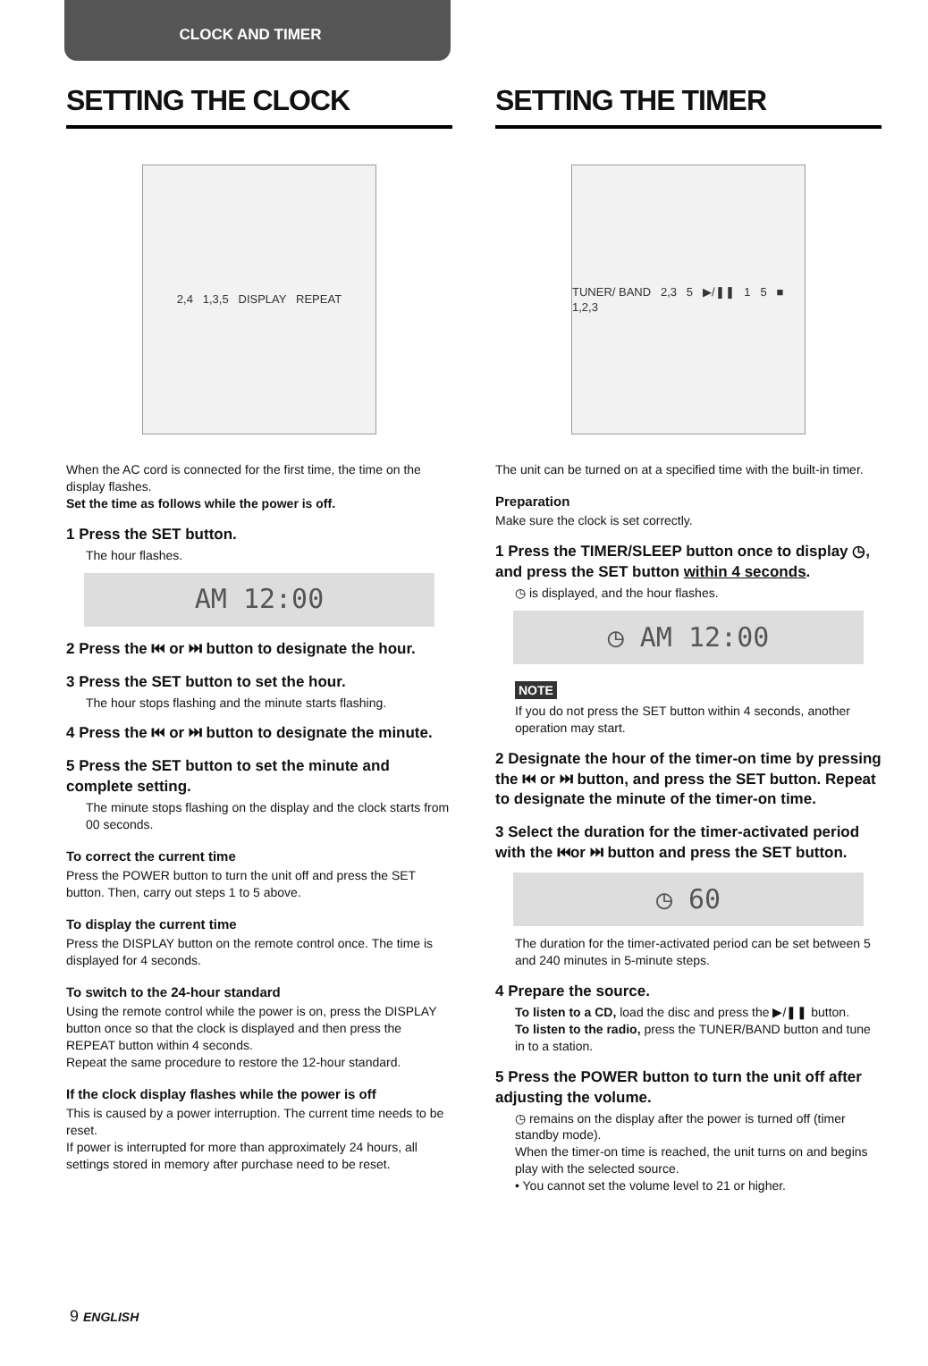CLOCK AND TIMER
SETTING THE CLOCK
2,4 1,3,5 DISPLAY REPEAT
When the AC cord is connected for the first time, the time on the display flashes.
Set the time as follows while the power is off.
1 Press the SET button.
The hour flashes.
AM 12:00
2 Press the ⏮ or ⏭ button to designate the hour.
3 Press the SET button to set the hour.
The hour stops flashing and the minute starts flashing.
4 Press the ⏮ or ⏭ button to designate the minute.
5 Press the SET button to set the minute and complete setting.
The minute stops flashing on the display and the clock starts from 00 seconds.
To correct the current time
Press the POWER button to turn the unit off and press the SET button. Then, carry out steps 1 to 5 above.
To display the current time
Press the DISPLAY button on the remote control once. The time is displayed for 4 seconds.
To switch to the 24-hour standard
Using the remote control while the power is on, press the DISPLAY button once so that the clock is displayed and then press the REPEAT button within 4 seconds.
Repeat the same procedure to restore the 12-hour standard.
If the clock display flashes while the power is off
This is caused by a power interruption. The current time needs to be reset.
If power is interrupted for more than approximately 24 hours, all settings stored in memory after purchase need to be reset.
SETTING THE TIMER
TUNER/ BAND 2,3 5 ▶/❚❚ 1 5 ■ 1,2,3
The unit can be turned on at a specified time with the built-in timer.
Preparation
Make sure the clock is set correctly.
1 Press the TIMER/SLEEP button once to display ◷, and press the SET button within 4 seconds.
◷ is displayed, and the hour flashes.
◷ AM 12:00
NOTE
If you do not press the SET button within 4 seconds, another operation may start.
2 Designate the hour of the timer-on time by pressing the ⏮ or ⏭ button, and press the SET button. Repeat to designate the minute of the timer-on time.
3 Select the duration for the timer-activated period with the ⏮or ⏭ button and press the SET button.
◷ 60
The duration for the timer-activated period can be set between 5 and 240 minutes in 5-minute steps.
4 Prepare the source.
To listen to a CD, load the disc and press the ▶/❚❚ button.
To listen to the radio, press the TUNER/BAND button and tune in to a station.
5 Press the POWER button to turn the unit off after adjusting the volume.
◷ remains on the display after the power is turned off (timer standby mode).
When the timer-on time is reached, the unit turns on and begins play with the selected source.
• You cannot set the volume level to 21 or higher.
9 ENGLISH